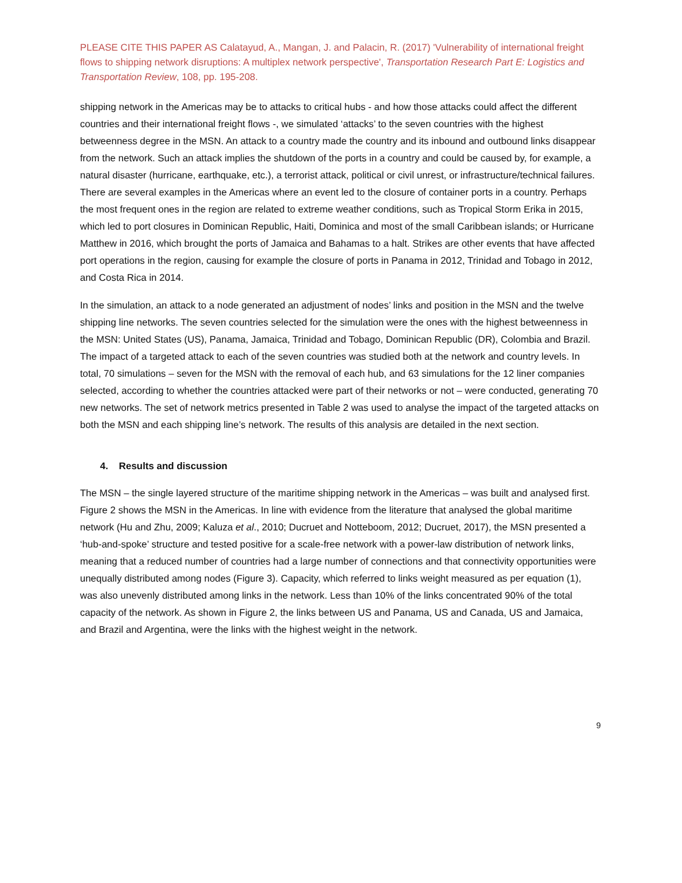PLEASE CITE THIS PAPER AS Calatayud, A., Mangan, J. and Palacin, R. (2017) 'Vulnerability of international freight flows to shipping network disruptions: A multiplex network perspective', Transportation Research Part E: Logistics and Transportation Review, 108, pp. 195-208.
shipping network in the Americas may be to attacks to critical hubs - and how those attacks could affect the different countries and their international freight flows -, we simulated ‘attacks’ to the seven countries with the highest betweenness degree in the MSN. An attack to a country made the country and its inbound and outbound links disappear from the network. Such an attack implies the shutdown of the ports in a country and could be caused by, for example, a natural disaster (hurricane, earthquake, etc.), a terrorist attack, political or civil unrest, or infrastructure/technical failures. There are several examples in the Americas where an event led to the closure of container ports in a country. Perhaps the most frequent ones in the region are related to extreme weather conditions, such as Tropical Storm Erika in 2015, which led to port closures in Dominican Republic, Haiti, Dominica and most of the small Caribbean islands; or Hurricane Matthew in 2016, which brought the ports of Jamaica and Bahamas to a halt. Strikes are other events that have affected port operations in the region, causing for example the closure of ports in Panama in 2012, Trinidad and Tobago in 2012, and Costa Rica in 2014.
In the simulation, an attack to a node generated an adjustment of nodes’ links and position in the MSN and the twelve shipping line networks. The seven countries selected for the simulation were the ones with the highest betweenness in the MSN: United States (US), Panama, Jamaica, Trinidad and Tobago, Dominican Republic (DR), Colombia and Brazil. The impact of a targeted attack to each of the seven countries was studied both at the network and country levels. In total, 70 simulations – seven for the MSN with the removal of each hub, and 63 simulations for the 12 liner companies selected, according to whether the countries attacked were part of their networks or not – were conducted, generating 70 new networks. The set of network metrics presented in Table 2 was used to analyse the impact of the targeted attacks on both the MSN and each shipping line’s network. The results of this analysis are detailed in the next section.
4. Results and discussion
The MSN – the single layered structure of the maritime shipping network in the Americas – was built and analysed first. Figure 2 shows the MSN in the Americas. In line with evidence from the literature that analysed the global maritime network (Hu and Zhu, 2009; Kaluza et al., 2010; Ducruet and Notteboom, 2012; Ducruet, 2017), the MSN presented a ‘hub-and-spoke’ structure and tested positive for a scale-free network with a power-law distribution of network links, meaning that a reduced number of countries had a large number of connections and that connectivity opportunities were unequally distributed among nodes (Figure 3). Capacity, which referred to links weight measured as per equation (1), was also unevenly distributed among links in the network. Less than 10% of the links concentrated 90% of the total capacity of the network. As shown in Figure 2, the links between US and Panama, US and Canada, US and Jamaica, and Brazil and Argentina, were the links with the highest weight in the network.
9